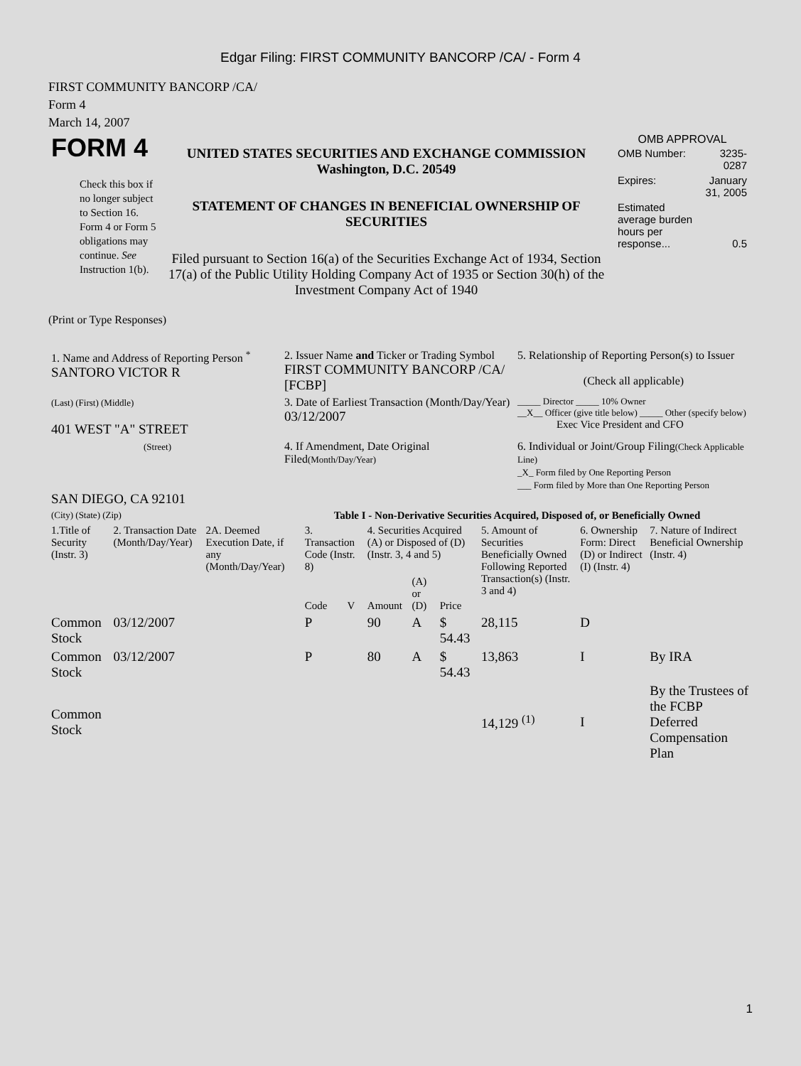Edgar Filing: FIRST COMMUNITY BANCORP /CA/ - Form 4
FIRST COMMUNITY BANCORP /CA/
Form 4
March 14, 2007
| FORM 4 Check this box if no longer subject to Section 16. Form 4 or Form 5 obligations may continue. See Instruction 1(b). | UNITED STATES SECURITIES AND EXCHANGE COMMISSION Washington, D.C. 20549 STATEMENT OF CHANGES IN BENEFICIAL OWNERSHIP OF SECURITIES Filed pursuant to Section 16(a) of the Securities Exchange Act of 1934, Section 17(a) of the Public Utility Holding Company Act of 1935 or Section 30(h) of the Investment Company Act of 1940 | OMB APPROVAL / OMB Number: / 3235-0287 / / Expires: / January 31, 2005 / / Estimated average burden hours per response... / 0.5 / |
(Print or Type Responses)
| 1. Name and Address of Reporting Person <sup>*</sup> SANTORO VICTOR R | 2. Issuer Name and Ticker or Trading Symbol FIRST COMMUNITY BANCORP /CA/ [FCBP] | 5. Relationship of Reporting Person(s) to Issuer (Check all applicable) |
| (Last) (First) (Middle) 401 WEST "A" STREET | 3. Date of Earliest Transaction (Month/Day/Year) 03/12/2007 | _____ Director _____ 10% Owner __X__ Officer (give title below) _____ Other (specify below) Exec Vice President and CFO |
| (Street) SAN DIEGO, CA 92101 | 4. If Amendment, Date Original Filed (Month/Day/Year) | 6. Individual or Joint/Group Filing (Check Applicable Line) _X_ Form filed by One Reporting Person ___ Form filed by More than One Reporting Person |
| (City) (State) (Zip) | Table I - Non-Derivative Securities Acquired, Disposed of, or Beneficially Owned | |
| 1.Title of Security (Instr. 3) | 2. Transaction Date (Month/Day/Year) | 2A. Deemed Execution Date, if any (Month/Day/Year) | 3. Transaction Code (Instr. 8) | | 4. Securities Acquired (A) or Disposed of (D) (Instr. 3, 4 and 5) | | | 5. Amount of Securities Beneficially Owned Following Reported Transaction(s) (Instr. 3 and 4) | 6. Ownership Form: Direct (D) or Indirect (I) (Instr. 4) | 7. Nature of Indirect Beneficial Ownership (Instr. 4) |
| --- | --- | --- | --- | --- | --- | --- | --- | --- | --- | --- |
| | | | Code | V | Amount | (A) or (D) | Price | | | |
| Common Stock | 03/12/2007 | | P | | 90 | A | $ 54.43 | 28,115 | D | |
| Common Stock | 03/12/2007 | | P | | 80 | A | $ 54.43 | 13,863 | I | By IRA |
| Common Stock | | | | | | | | 14,129 <sup>(1)</sup> | I | By the Trustees of the FCBP Deferred Compensation Plan |
1